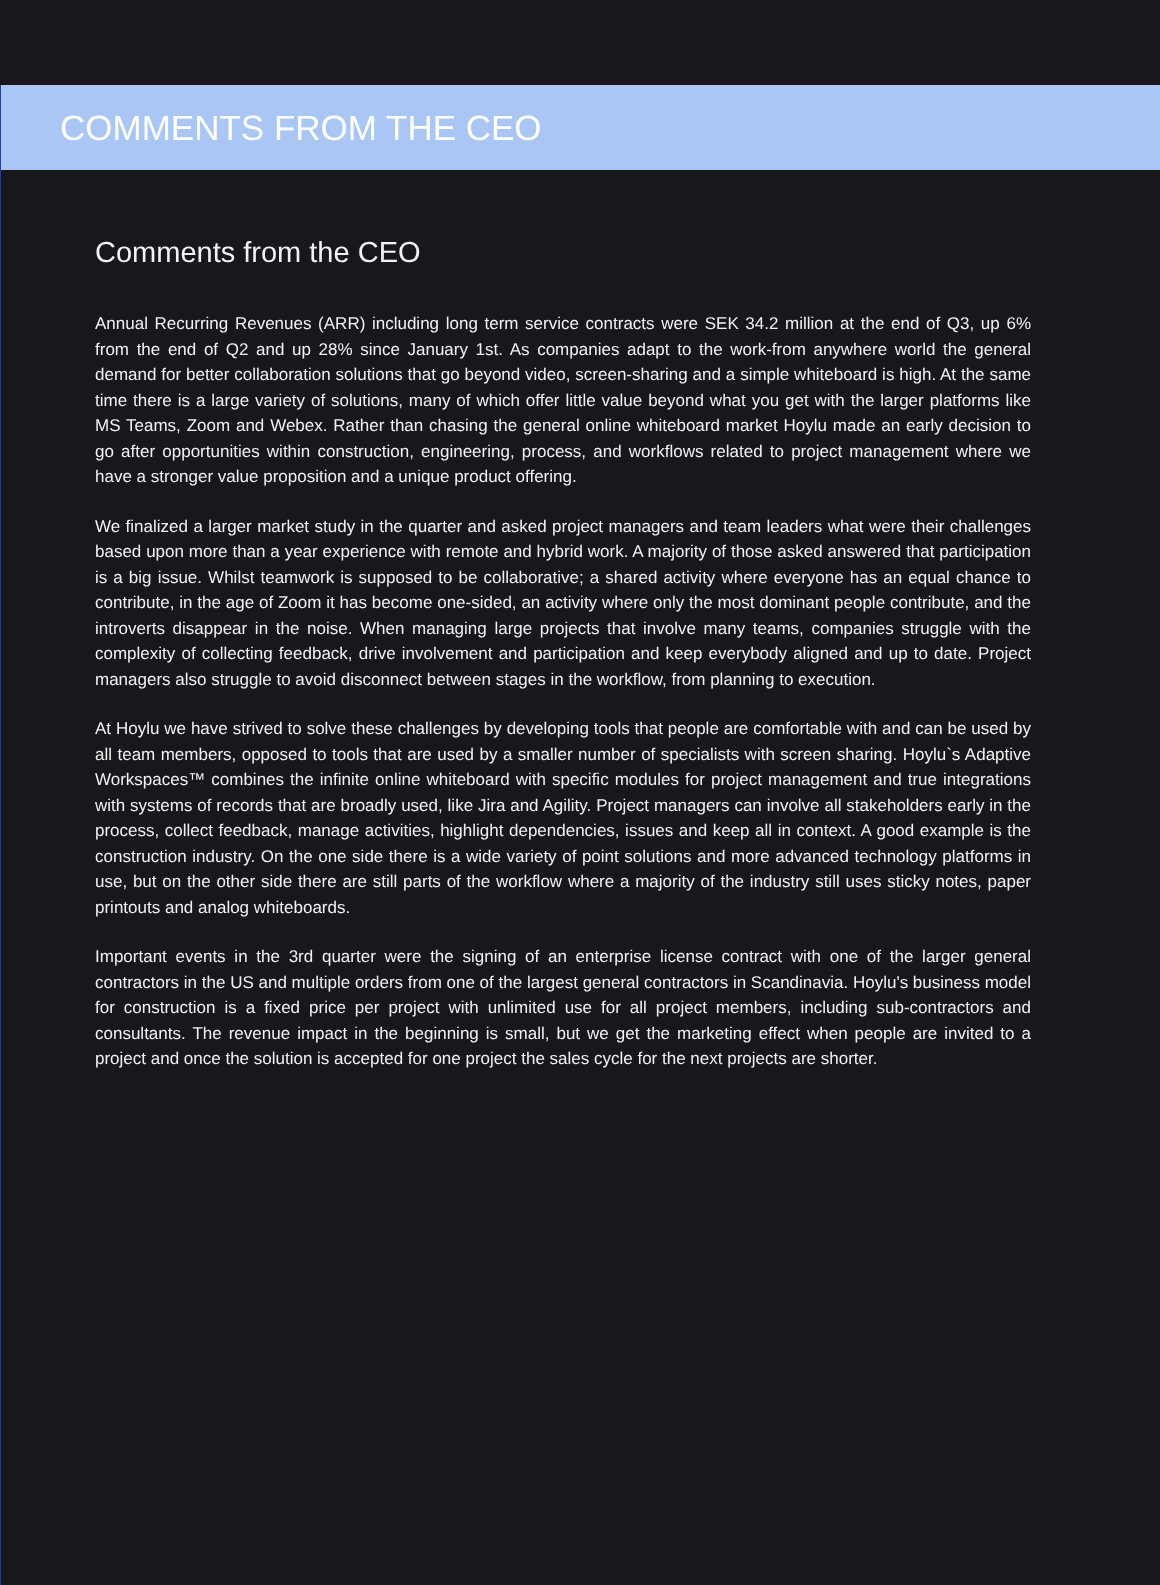COMMENTS FROM THE CEO
Comments from the CEO
Annual Recurring Revenues (ARR) including long term service contracts were SEK 34.2 million at the end of Q3, up 6% from the end of Q2 and up 28% since January 1st. As companies adapt to the work-from anywhere world the general demand for better collaboration solutions that go beyond video, screen-sharing and a simple whiteboard is high. At the same time there is a large variety of solutions, many of which offer little value beyond what you get with the larger platforms like MS Teams, Zoom and Webex. Rather than chasing the general online whiteboard market Hoylu made an early decision to go after opportunities within construction, engineering, process, and workflows related to project management where we have a stronger value proposition and a unique product offering.
We finalized a larger market study in the quarter and asked project managers and team leaders what were their challenges based upon more than a year experience with remote and hybrid work. A majority of those asked answered that participation is a big issue. Whilst teamwork is supposed to be collaborative; a shared activity where everyone has an equal chance to contribute, in the age of Zoom it has become one-sided, an activity where only the most dominant people contribute, and the introverts disappear in the noise. When managing large projects that involve many teams, companies struggle with the complexity of collecting feedback, drive involvement and participation and keep everybody aligned and up to date. Project managers also struggle to avoid disconnect between stages in the workflow, from planning to execution.
At Hoylu we have strived to solve these challenges by developing tools that people are comfortable with and can be used by all team members, opposed to tools that are used by a smaller number of specialists with screen sharing. Hoylu`s Adaptive Workspaces™ combines the infinite online whiteboard with specific modules for project management and true integrations with systems of records that are broadly used, like Jira and Agility. Project managers can involve all stakeholders early in the process, collect feedback, manage activities, highlight dependencies, issues and keep all in context. A good example is the construction industry. On the one side there is a wide variety of point solutions and more advanced technology platforms in use, but on the other side there are still parts of the workflow where a majority of the industry still uses sticky notes, paper printouts and analog whiteboards.
Important events in the 3rd quarter were the signing of an enterprise license contract with one of the larger general contractors in the US and multiple orders from one of the largest general contractors in Scandinavia. Hoylu's business model for construction is a fixed price per project with unlimited use for all project members, including sub-contractors and consultants. The revenue impact in the beginning is small, but we get the marketing effect when people are invited to a project and once the solution is accepted for one project the sales cycle for the next projects are shorter.